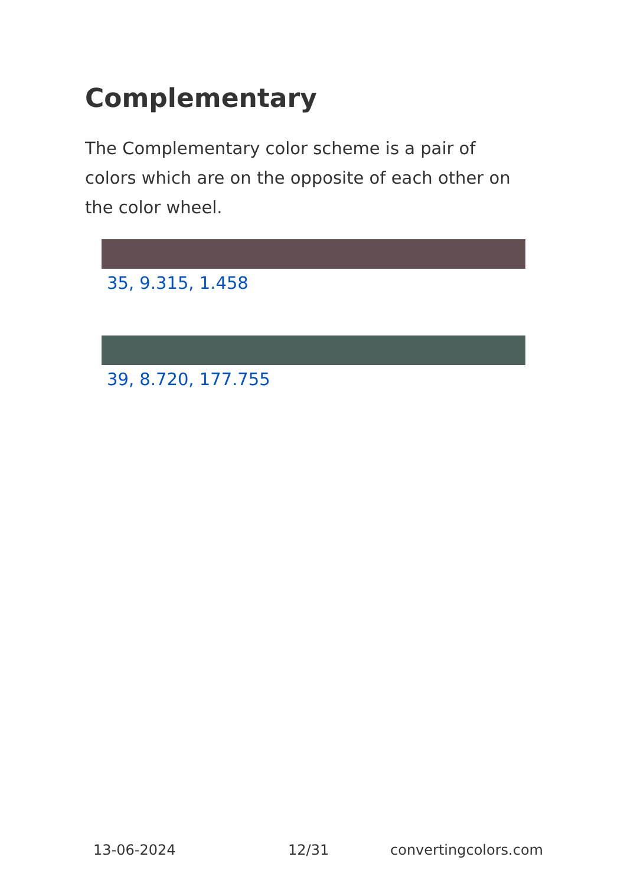Complementary
The Complementary color scheme is a pair of colors which are on the opposite of each other on the color wheel.
35, 9.315, 1.458
39, 8.720, 177.755
13-06-2024 12/31 convertingcolors.com